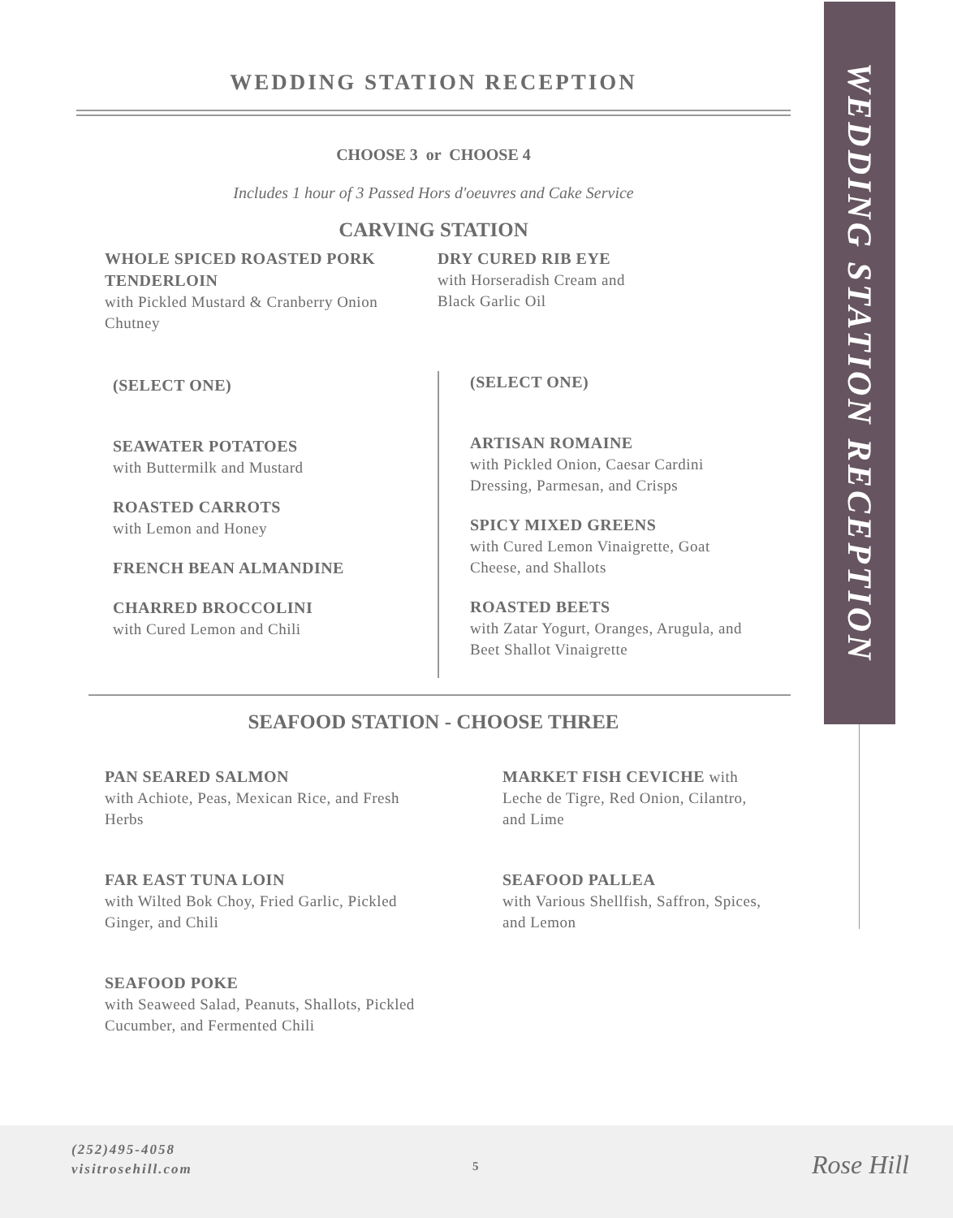WEDDING STATION RECEPTION
WEDDING STATION RECEPTION
CHOOSE 3 or CHOOSE 4
Includes 1 hour of 3 Passed Hors d'oeuvres and Cake Service
CARVING STATION
WHOLE SPICED ROASTED PORK TENDERLOIN
with Pickled Mustard & Cranberry Onion Chutney
DRY CURED RIB EYE
with Horseradish Cream and
Black Garlic Oil
(SELECT ONE)
SEAWATER POTATOES
with Buttermilk and Mustard
ROASTED CARROTS
with Lemon and Honey
FRENCH BEAN ALMANDINE
CHARRED BROCCOLINI
with Cured Lemon and Chili
(SELECT ONE)
ARTISAN ROMAINE
with Pickled Onion, Caesar Cardini Dressing, Parmesan, and Crisps
SPICY MIXED GREENS
with Cured Lemon Vinaigrette, Goat Cheese, and Shallots
ROASTED BEETS
with Zatar Yogurt, Oranges, Arugula, and Beet Shallot Vinaigrette
SEAFOOD STATION - CHOOSE THREE
PAN SEARED SALMON
with Achiote, Peas, Mexican Rice, and Fresh Herbs
FAR EAST TUNA LOIN
with Wilted Bok Choy, Fried Garlic, Pickled Ginger, and Chili
SEAFOOD POKE
with Seaweed Salad, Peanuts, Shallots, Pickled Cucumber, and Fermented Chili
MARKET FISH CEVICHE with Leche de Tigre, Red Onion, Cilantro, and Lime
SEAFOOD PALLEA
with Various Shellfish, Saffron, Spices, and Lemon
(252)495-4058
visitrosehill.com
5 Rose Hill